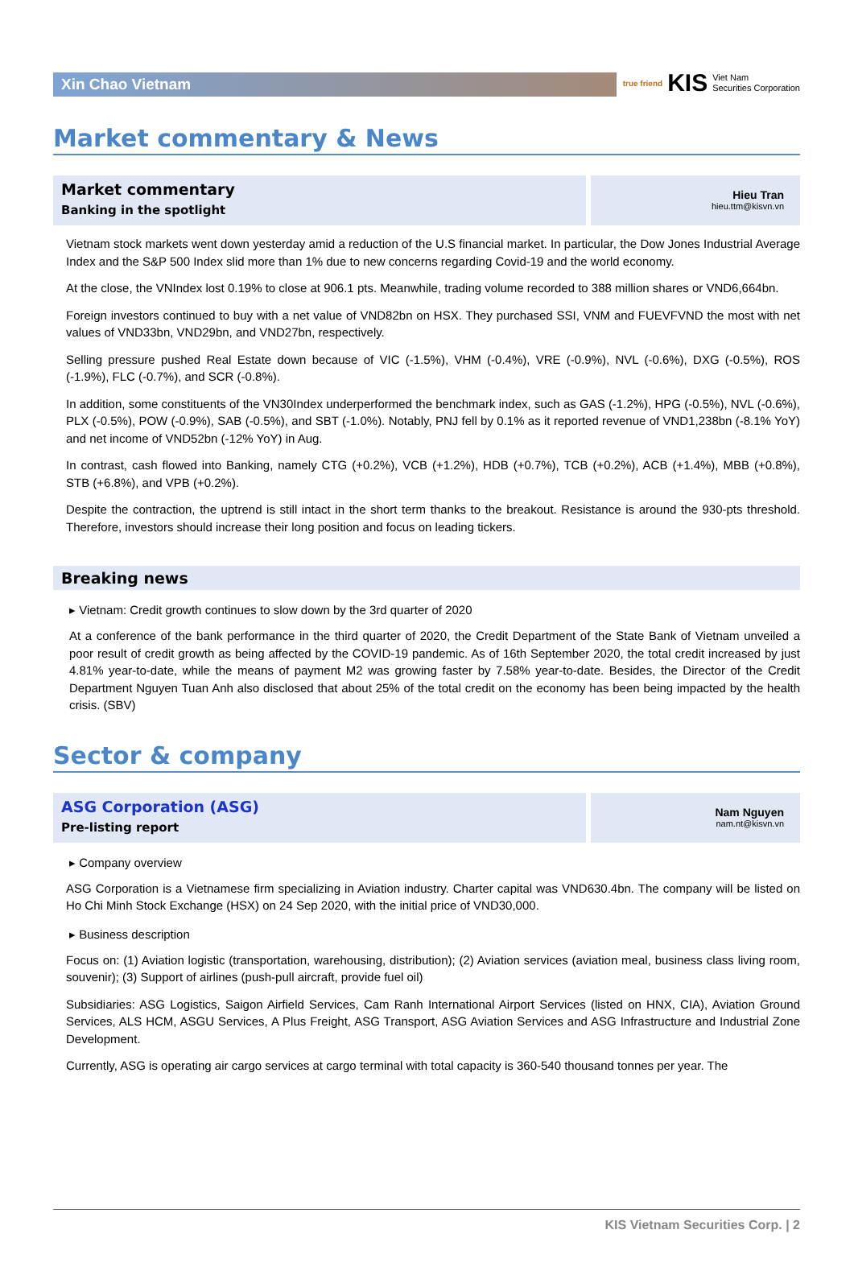Xin Chao Vietnam
true friend KIS Viet Nam
Securities Corporation
Market commentary & News
Market commentary
Banking in the spotlight
Hieu Tran
hieu.ttm@kisvn.vn
Vietnam stock markets went down yesterday amid a reduction of the U.S financial market. In particular, the Dow Jones Industrial Average Index and the S&P 500 Index slid more than 1% due to new concerns regarding Covid-19 and the world economy.
At the close, the VNIndex lost 0.19% to close at 906.1 pts. Meanwhile, trading volume recorded to 388 million shares or VND6,664bn.
Foreign investors continued to buy with a net value of VND82bn on HSX. They purchased SSI, VNM and FUEVFVND the most with net values of VND33bn, VND29bn, and VND27bn, respectively.
Selling pressure pushed Real Estate down because of VIC (-1.5%), VHM (-0.4%), VRE (-0.9%), NVL (-0.6%), DXG (-0.5%), ROS (-1.9%), FLC (-0.7%), and SCR (-0.8%).
In addition, some constituents of the VN30Index underperformed the benchmark index, such as GAS (-1.2%), HPG (-0.5%), NVL (-0.6%), PLX (-0.5%), POW (-0.9%), SAB (-0.5%), and SBT (-1.0%). Notably, PNJ fell by 0.1% as it reported revenue of VND1,238bn (-8.1% YoY) and net income of VND52bn (-12% YoY) in Aug.
In contrast, cash flowed into Banking, namely CTG (+0.2%), VCB (+1.2%), HDB (+0.7%), TCB (+0.2%), ACB (+1.4%), MBB (+0.8%), STB (+6.8%), and VPB (+0.2%).
Despite the contraction, the uptrend is still intact in the short term thanks to the breakout. Resistance is around the 930-pts threshold. Therefore, investors should increase their long position and focus on leading tickers.
Breaking news
▸ Vietnam: Credit growth continues to slow down by the 3rd quarter of 2020
At a conference of the bank performance in the third quarter of 2020, the Credit Department of the State Bank of Vietnam unveiled a poor result of credit growth as being affected by the COVID-19 pandemic. As of 16th September 2020, the total credit increased by just 4.81% year-to-date, while the means of payment M2 was growing faster by 7.58% year-to-date. Besides, the Director of the Credit Department Nguyen Tuan Anh also disclosed that about 25% of the total credit on the economy has been being impacted by the health crisis. (SBV)
Sector & company
ASG Corporation (ASG)
Pre-listing report
Nam Nguyen
nam.nt@kisvn.vn
▸ Company overview
ASG Corporation is a Vietnamese firm specializing in Aviation industry. Charter capital was VND630.4bn. The company will be listed on Ho Chi Minh Stock Exchange (HSX) on 24 Sep 2020, with the initial price of VND30,000.
▸ Business description
Focus on: (1) Aviation logistic (transportation, warehousing, distribution); (2) Aviation services (aviation meal, business class living room, souvenir); (3) Support of airlines (push-pull aircraft, provide fuel oil)
Subsidiaries: ASG Logistics, Saigon Airfield Services, Cam Ranh International Airport Services (listed on HNX, CIA), Aviation Ground Services, ALS HCM, ASGU Services, A Plus Freight, ASG Transport, ASG Aviation Services and ASG Infrastructure and Industrial Zone Development.
Currently, ASG is operating air cargo services at cargo terminal with total capacity is 360-540 thousand tonnes per year. The
KIS Vietnam Securities Corp. | 2